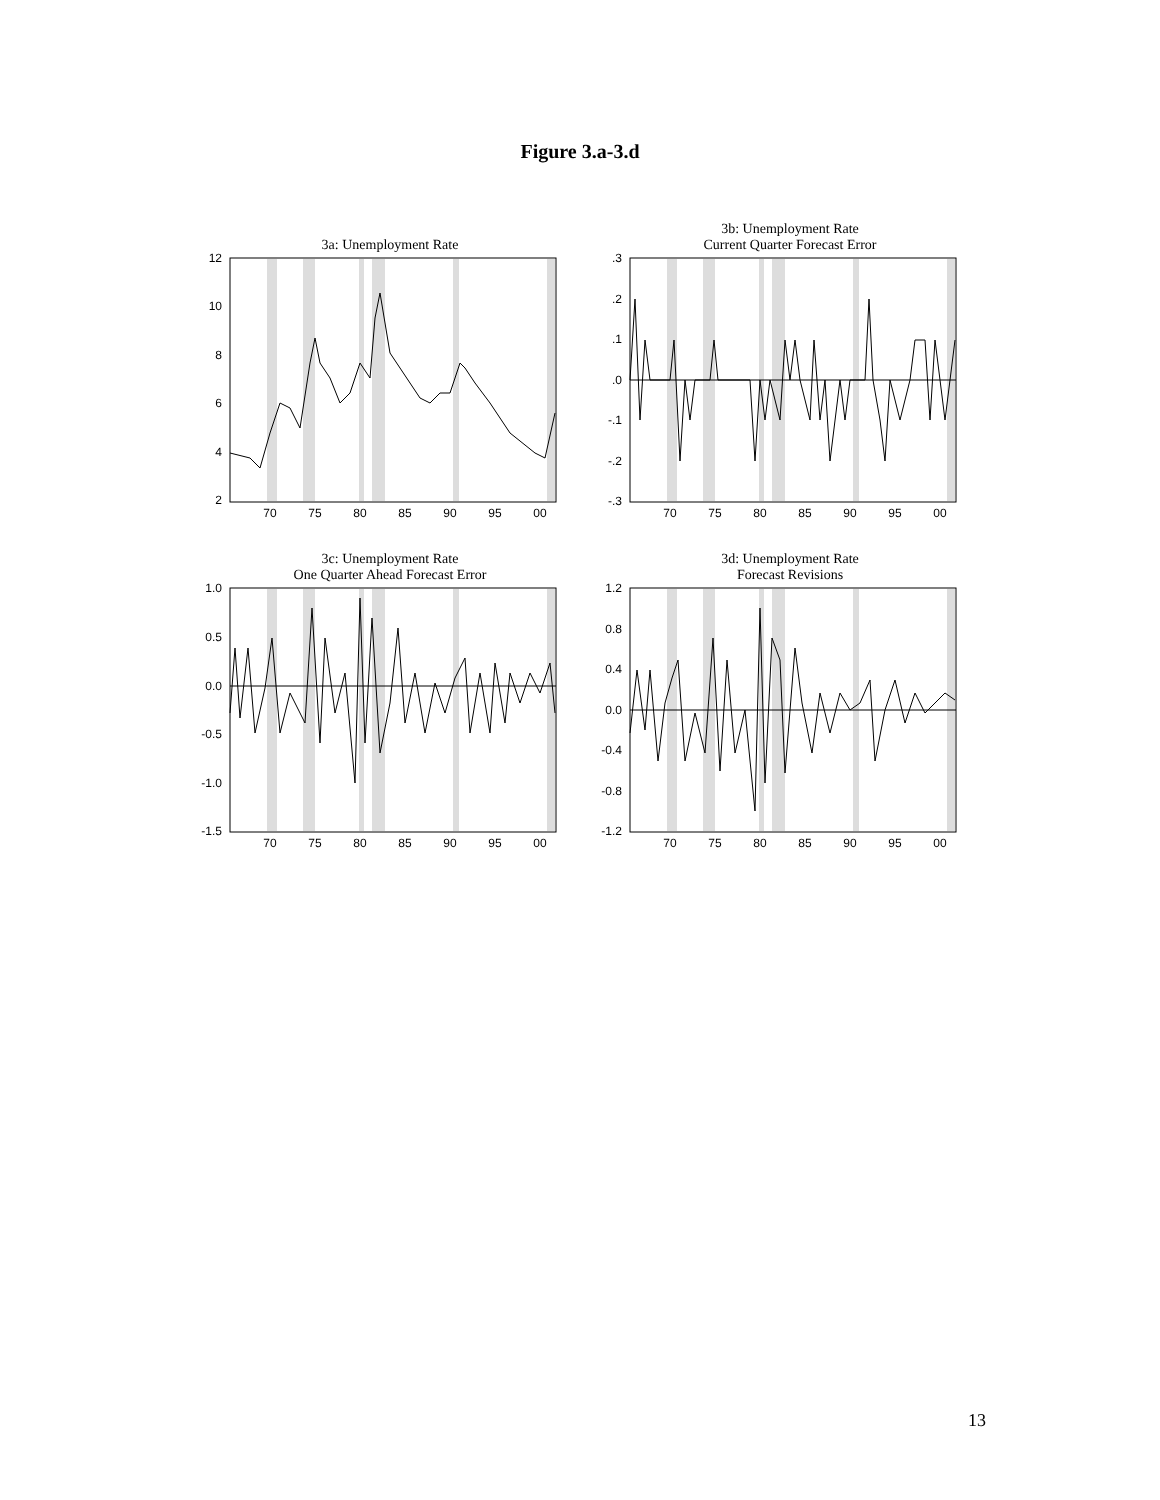Figure 3.a-3.d
3a: Unemployment Rate
12
10
8
6
4
2
70
75
80
85
90
95
00
3b: Unemployment Rate
Current Quarter Forecast Error
.3
.2
.1
.0
-.1
-.2
-.3
70
75
80
85
90
95
00
3c: Unemployment Rate
One Quarter Ahead Forecast Error
1.0
0.5
0.0
-0.5
-1.0
-1.5
70
75
80
85
90
95
00
3d: Unemployment Rate
Forecast Revisions
1.2
0.8
0.4
0.0
-0.4
-0.8
-1.2
70
75
80
85
90
95
00
13